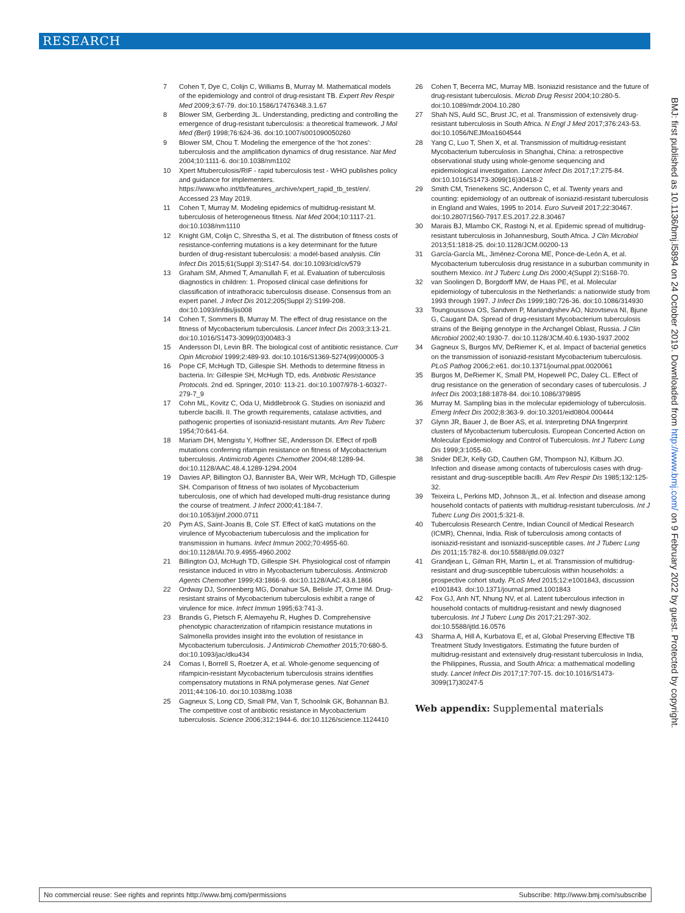RESEARCH
7 Cohen T, Dye C, Colijn C, Williams B, Murray M. Mathematical models of the epidemiology and control of drug-resistant TB. Expert Rev Respir Med 2009;3:67-79. doi:10.1586/17476348.3.1.67
8 Blower SM, Gerberding JL. Understanding, predicting and controlling the emergence of drug-resistant tuberculosis: a theoretical framework. J Mol Med (Berl) 1998;76:624-36. doi:10.1007/s001090050260
9 Blower SM, Chou T. Modeling the emergence of the ‘hot zones’: tuberculosis and the amplification dynamics of drug resistance. Nat Med 2004;10:1111-6. doi:10.1038/nm1102
10 Xpert Mtuberculosis/RIF - rapid tuberculosis test - WHO publishes policy and guidance for implementers. https://www.who.int/tb/features_archive/xpert_rapid_tb_test/en/. Accessed 23 May 2019.
11 Cohen T, Murray M. Modeling epidemics of multidrug-resistant M. tuberculosis of heterogeneous fitness. Nat Med 2004;10:1117-21. doi:10.1038/nm1110
12 Knight GM, Colijn C, Shrestha S, et al. The distribution of fitness costs of resistance-conferring mutations is a key determinant for the future burden of drug-resistant tuberculosis: a model-based analysis. Clin Infect Dis 2015;61(Suppl 3):S147-54. doi:10.1093/cid/civ579
13 Graham SM, Ahmed T, Amanullah F, et al. Evaluation of tuberculosis diagnostics in children: 1. Proposed clinical case definitions for classification of intrathoracic tuberculosis disease. Consensus from an expert panel. J Infect Dis 2012;205(Suppl 2):S199-208. doi:10.1093/infdis/jis008
14 Cohen T, Sommers B, Murray M. The effect of drug resistance on the fitness of Mycobacterium tuberculosis. Lancet Infect Dis 2003;3:13-21. doi:10.1016/S1473-3099(03)00483-3
15 Andersson DI, Levin BR. The biological cost of antibiotic resistance. Curr Opin Microbiol 1999;2:489-93. doi:10.1016/S1369-5274(99)00005-3
16 Pope CF, McHugh TD, Gillespie SH. Methods to determine fitness in bacteria. In: Gillespie SH, McHugh TD, eds. Antibiotic Resistance Protocols. 2nd ed. Springer, 2010: 113-21. doi:10.1007/978-1-60327-279-7_9
17 Cohn ML, Kovitz C, Oda U, Middlebrook G. Studies on isoniazid and tubercle bacilli. II. The growth requirements, catalase activities, and pathogenic properties of isoniazid-resistant mutants. Am Rev Tuberc 1954;70:641-64.
18 Mariam DH, Mengistu Y, Hoffner SE, Andersson DI. Effect of rpoB mutations conferring rifampin resistance on fitness of Mycobacterium tuberculosis. Antimicrob Agents Chemother 2004;48:1289-94. doi:10.1128/AAC.48.4.1289-1294.2004
19 Davies AP, Billington OJ, Bannister BA, Weir WR, McHugh TD, Gillespie SH. Comparison of fitness of two isolates of Mycobacterium tuberculosis, one of which had developed multi-drug resistance during the course of treatment. J Infect 2000;41:184-7. doi:10.1053/jinf.2000.0711
20 Pym AS, Saint-Joanis B, Cole ST. Effect of katG mutations on the virulence of Mycobacterium tuberculosis and the implication for transmission in humans. Infect Immun 2002;70:4955-60. doi:10.1128/IAI.70.9.4955-4960.2002
21 Billington OJ, McHugh TD, Gillespie SH. Physiological cost of rifampin resistance induced in vitro in Mycobacterium tuberculosis. Antimicrob Agents Chemother 1999;43:1866-9. doi:10.1128/AAC.43.8.1866
22 Ordway DJ, Sonnenberg MG, Donahue SA, Belisle JT, Orme IM. Drug-resistant strains of Mycobacterium tuberculosis exhibit a range of virulence for mice. Infect Immun 1995;63:741-3.
23 Brandis G, Pietsch F, Alemayehu R, Hughes D. Comprehensive phenotypic characterization of rifampicin resistance mutations in Salmonella provides insight into the evolution of resistance in Mycobacterium tuberculosis. J Antimicrob Chemother 2015;70:680-5. doi:10.1093/jac/dku434
24 Comas I, Borrell S, Roetzer A, et al. Whole-genome sequencing of rifampicin-resistant Mycobacterium tuberculosis strains identifies compensatory mutations in RNA polymerase genes. Nat Genet 2011;44:106-10. doi:10.1038/ng.1038
25 Gagneux S, Long CD, Small PM, Van T, Schoolnik GK, Bohannan BJ. The competitive cost of antibiotic resistance in Mycobacterium tuberculosis. Science 2006;312:1944-6. doi:10.1126/science.1124410
26 Cohen T, Becerra MC, Murray MB. Isoniazid resistance and the future of drug-resistant tuberculosis. Microb Drug Resist 2004;10:280-5. doi:10.1089/mdr.2004.10.280
27 Shah NS, Auld SC, Brust JC, et al. Transmission of extensively drug-resistant tuberculosis in South Africa. N Engl J Med 2017;376:243-53. doi:10.1056/NEJMoa1604544
28 Yang C, Luo T, Shen X, et al. Transmission of multidrug-resistant Mycobacterium tuberculosis in Shanghai, China: a retrospective observational study using whole-genome sequencing and epidemiological investigation. Lancet Infect Dis 2017;17:275-84. doi:10.1016/S1473-3099(16)30418-2
29 Smith CM, Trienekens SC, Anderson C, et al. Twenty years and counting: epidemiology of an outbreak of isoniazid-resistant tuberculosis in England and Wales, 1995 to 2014. Euro Surveill 2017;22:30467. doi:10.2807/1560-7917.ES.2017.22.8.30467
30 Marais BJ, Mlambo CK, Rastogi N, et al. Epidemic spread of multidrug-resistant tuberculosis in Johannesburg, South Africa. J Clin Microbiol 2013;51:1818-25. doi:10.1128/JCM.00200-13
31 García-García ML, Jiménez-Corona ME, Ponce-de-León A, et al. Mycobacterium tuberculosis drug resistance in a suburban community in southern Mexico. Int J Tuberc Lung Dis 2000;4(Suppl 2):S168-70.
32 van Soolingen D, Borgdorff MW, de Haas PE, et al. Molecular epidemiology of tuberculosis in the Netherlands: a nationwide study from 1993 through 1997. J Infect Dis 1999;180:726-36. doi:10.1086/314930
33 Toungoussova OS, Sandven P, Mariandyshev AO, Nizovtseva NI, Bjune G, Caugant DA. Spread of drug-resistant Mycobacterium tuberculosis strains of the Beijing genotype in the Archangel Oblast, Russia. J Clin Microbiol 2002;40:1930-7. doi:10.1128/JCM.40.6.1930-1937.2002
34 Gagneux S, Burgos MV, DeRiemer K, et al. Impact of bacterial genetics on the transmission of isoniazid-resistant Mycobacterium tuberculosis. PLoS Pathog 2006;2:e61. doi:10.1371/journal.ppat.0020061
35 Burgos M, DeRiemer K, Small PM, Hopewell PC, Daley CL. Effect of drug resistance on the generation of secondary cases of tuberculosis. J Infect Dis 2003;188:1878-84. doi:10.1086/379895
36 Murray M. Sampling bias in the molecular epidemiology of tuberculosis. Emerg Infect Dis 2002;8:363-9. doi:10.3201/eid0804.000444
37 Glynn JR, Bauer J, de Boer AS, et al. Interpreting DNA fingerprint clusters of Mycobacterium tuberculosis. European Concerted Action on Molecular Epidemiology and Control of Tuberculosis. Int J Tuberc Lung Dis 1999;3:1055-60.
38 Snider DEJr, Kelly GD, Cauthen GM, Thompson NJ, Kilburn JO. Infection and disease among contacts of tuberculosis cases with drug-resistant and drug-susceptible bacilli. Am Rev Respir Dis 1985;132:125-32.
39 Teixeira L, Perkins MD, Johnson JL, et al. Infection and disease among household contacts of patients with multidrug-resistant tuberculosis. Int J Tuberc Lung Dis 2001;5:321-8.
40 Tuberculosis Research Centre, Indian Council of Medical Research (ICMR), Chennai, India. Risk of tuberculosis among contacts of isoniazid-resistant and isoniazid-susceptible cases. Int J Tuberc Lung Dis 2011;15:782-8. doi:10.5588/ijtld.09.0327
41 Grandjean L, Gilman RH, Martin L, et al. Transmission of multidrug-resistant and drug-susceptible tuberculosis within households: a prospective cohort study. PLoS Med 2015;12:e1001843, discussion e1001843. doi:10.1371/journal.pmed.1001843
42 Fox GJ, Anh NT, Nhung NV, et al. Latent tuberculous infection in household contacts of multidrug-resistant and newly diagnosed tuberculosis. Int J Tuberc Lung Dis 2017;21:297-302. doi:10.5588/ijtld.16.0576
43 Sharma A, Hill A, Kurbatova E, et al, Global Preserving Effective TB Treatment Study Investigators. Estimating the future burden of multidrug-resistant and extensively drug-resistant tuberculosis in India, the Philippines, Russia, and South Africa: a mathematical modelling study. Lancet Infect Dis 2017;17:707-15. doi:10.1016/S1473-3099(17)30247-5
Web appendix: Supplemental materials
BMJ: first published as 10.1136/bmj.l5894 on 24 October 2019. Downloaded from http://www.bmj.com/ on 9 February 2022 by guest. Protected by copyright.
No commercial reuse: See rights and reprints http://www.bmj.com/permissions Subscribe: http://www.bmj.com/subscribe